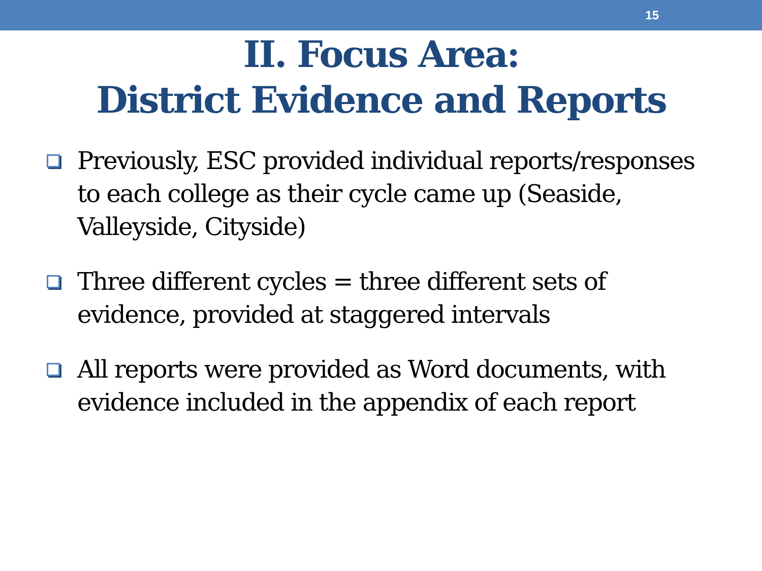15
II. Focus Area:
District Evidence and Reports
Previously, ESC provided individual reports/responses to each college as their cycle came up (Seaside, Valleyside, Cityside)
Three different cycles = three different sets of evidence, provided at staggered intervals
All reports were provided as Word documents, with evidence included in the appendix of each report